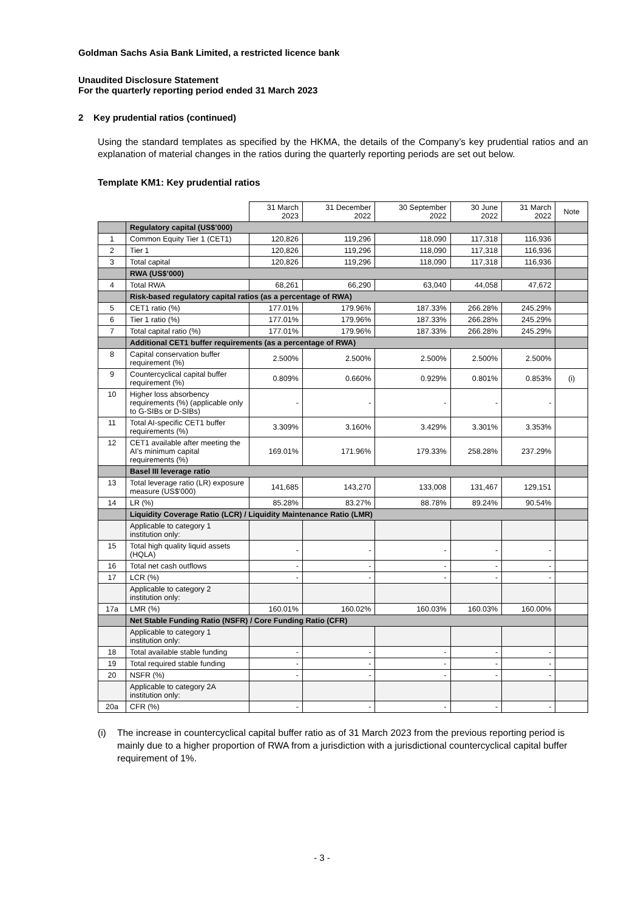Goldman Sachs Asia Bank Limited, a restricted licence bank
Unaudited Disclosure Statement
For the quarterly reporting period ended 31 March 2023
2 Key prudential ratios (continued)
Using the standard templates as specified by the HKMA, the details of the Company’s key prudential ratios and an explanation of material changes in the ratios during the quarterly reporting periods are set out below.
Template KM1: Key prudential ratios
| | | 31 March 2023 | 31 December 2022 | 30 September 2022 | 30 June 2022 | 31 March 2022 | Note |
| | Regulatory capital (US$’000) | | | | | | |
| 1 | Common Equity Tier 1 (CET1) | 120,826 | 119,296 | 118,090 | 117,318 | 116,936 | |
| 2 | Tier 1 | 120,826 | 119,296 | 118,090 | 117,318 | 116,936 | |
| 3 | Total capital | 120,826 | 119,296 | 118,090 | 117,318 | 116,936 | |
| | RWA (US$’000) | | | | | | |
| 4 | Total RWA | 68,261 | 66,290 | 63,040 | 44,058 | 47,672 | |
| | Risk-based regulatory capital ratios (as a percentage of RWA) | | | | | | |
| 5 | CET1 ratio (%) | 177.01% | 179.96% | 187.33% | 266.28% | 245.29% | |
| 6 | Tier 1 ratio (%) | 177.01% | 179.96% | 187.33% | 266.28% | 245.29% | |
| 7 | Total capital ratio (%) | 177.01% | 179.96% | 187.33% | 266.28% | 245.29% | |
| | Additional CET1 buffer requirements (as a percentage of RWA) | | | | | | |
| 8 | Capital conservation buffer requirement (%) | 2.500% | 2.500% | 2.500% | 2.500% | 2.500% | |
| 9 | Countercyclical capital buffer requirement (%) | 0.809% | 0.660% | 0.929% | 0.801% | 0.853% | (i) |
| 10 | Higher loss absorbency requirements (%) (applicable only to G-SIBs or D-SIBs) | - | - | - | - | - | |
| 11 | Total AI-specific CET1 buffer requirements (%) | 3.309% | 3.160% | 3.429% | 3.301% | 3.353% | |
| 12 | CET1 available after meeting the AI’s minimum capital requirements (%) | 169.01% | 171.96% | 179.33% | 258.28% | 237.29% | |
| | Basel III leverage ratio | | | | | | |
| 13 | Total leverage ratio (LR) exposure measure (US$’000) | 141,685 | 143,270 | 133,008 | 131,467 | 129,151 | |
| 14 | LR (%) | 85.28% | 83.27% | 88.78% | 89.24% | 90.54% | |
| | Liquidity Coverage Ratio (LCR) / Liquidity Maintenance Ratio (LMR) | | | | | | |
| | Applicable to category 1 institution only: | | | | | | |
| 15 | Total high quality liquid assets (HQLA) | - | - | - | - | - | |
| 16 | Total net cash outflows | - | - | - | - | - | |
| 17 | LCR (%) | - | - | - | - | - | |
| | Applicable to category 2 institution only: | | | | | | |
| 17a | LMR (%) | 160.01% | 160.02% | 160.03% | 160.03% | 160.00% | |
| | Net Stable Funding Ratio (NSFR) / Core Funding Ratio (CFR) | | | | | | |
| | Applicable to category 1 institution only: | | | | | | |
| 18 | Total available stable funding | - | - | - | - | - | |
| 19 | Total required stable funding | - | - | - | - | - | |
| 20 | NSFR (%) | - | - | - | - | - | |
| | Applicable to category 2A institution only: | | | | | | |
| 20a | CFR (%) | - | - | - | - | - | |
(i) The increase in countercyclical capital buffer ratio as of 31 March 2023 from the previous reporting period is mainly due to a higher proportion of RWA from a jurisdiction with a jurisdictional countercyclical capital buffer requirement of 1%.
- 3 -